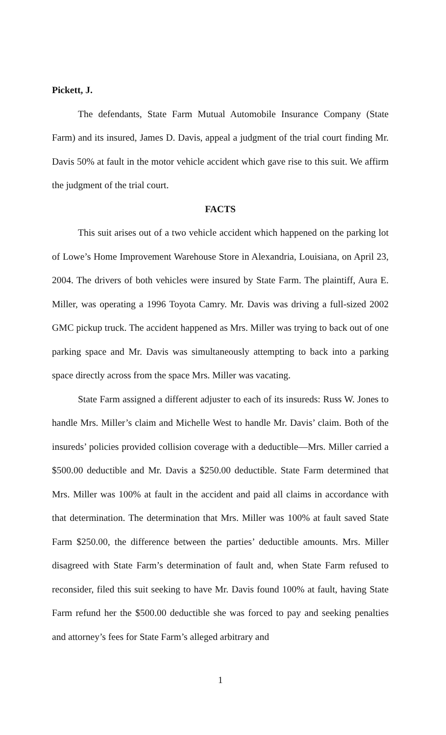Pickett, J.
The defendants, State Farm Mutual Automobile Insurance Company (State Farm) and its insured, James D. Davis, appeal a judgment of the trial court finding Mr. Davis 50% at fault in the motor vehicle accident which gave rise to this suit. We affirm the judgment of the trial court.
FACTS
This suit arises out of a two vehicle accident which happened on the parking lot of Lowe’s Home Improvement Warehouse Store in Alexandria, Louisiana, on April 23, 2004. The drivers of both vehicles were insured by State Farm. The plaintiff, Aura E. Miller, was operating a 1996 Toyota Camry. Mr. Davis was driving a full-sized 2002 GMC pickup truck. The accident happened as Mrs. Miller was trying to back out of one parking space and Mr. Davis was simultaneously attempting to back into a parking space directly across from the space Mrs. Miller was vacating.
State Farm assigned a different adjuster to each of its insureds: Russ W. Jones to handle Mrs. Miller’s claim and Michelle West to handle Mr. Davis’ claim. Both of the insureds’ policies provided collision coverage with a deductible—Mrs. Miller carried a $500.00 deductible and Mr. Davis a $250.00 deductible. State Farm determined that Mrs. Miller was 100% at fault in the accident and paid all claims in accordance with that determination. The determination that Mrs. Miller was 100% at fault saved State Farm $250.00, the difference between the parties’ deductible amounts. Mrs. Miller disagreed with State Farm’s determination of fault and, when State Farm refused to reconsider, filed this suit seeking to have Mr. Davis found 100% at fault, having State Farm refund her the $500.00 deductible she was forced to pay and seeking penalties and attorney’s fees for State Farm’s alleged arbitrary and
1